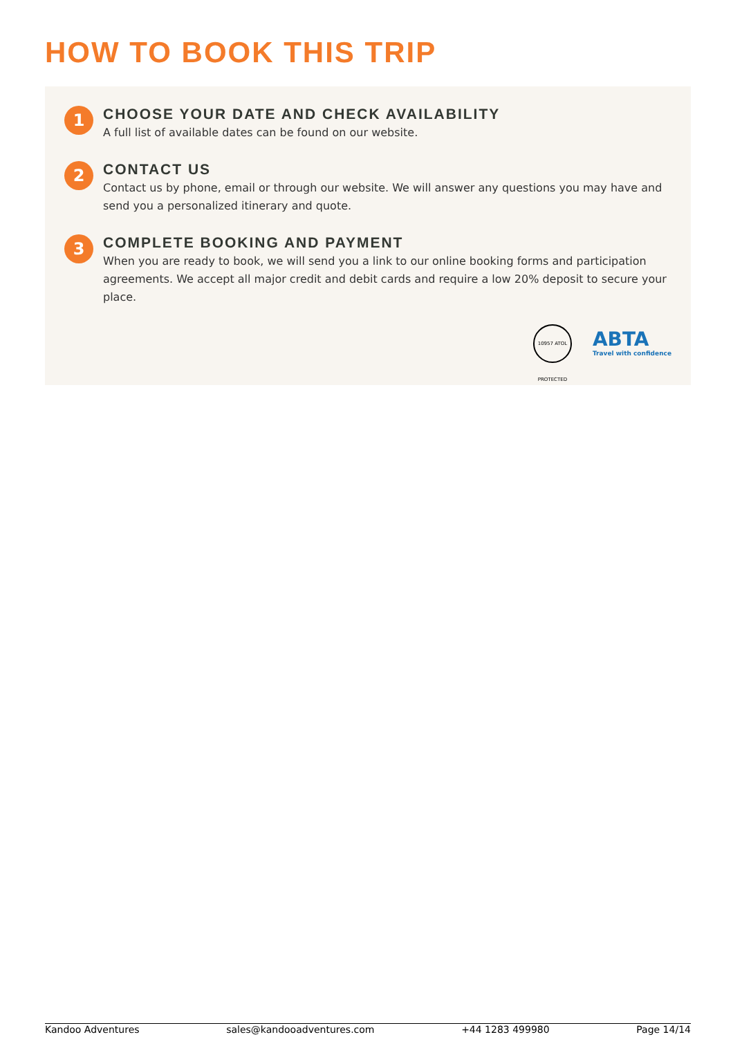HOW TO BOOK THIS TRIP
1
CHOOSE YOUR DATE AND CHECK AVAILABILITY
A full list of available dates can be found on our website.
2
CONTACT US
Contact us by phone, email or through our website. We will answer any questions you may have and send you a personalized itinerary and quote.
3
COMPLETE BOOKING AND PAYMENT
When you are ready to book, we will send you a link to our online booking forms and participation agreements. We accept all major credit and debit cards and require a low 20% deposit to secure your place.
10957 ATOL PROTECTED
ABTA
Travel with confidence
Kandoo Adventures sales@kandooadventures.com +44 1283 499980 Page 14/14